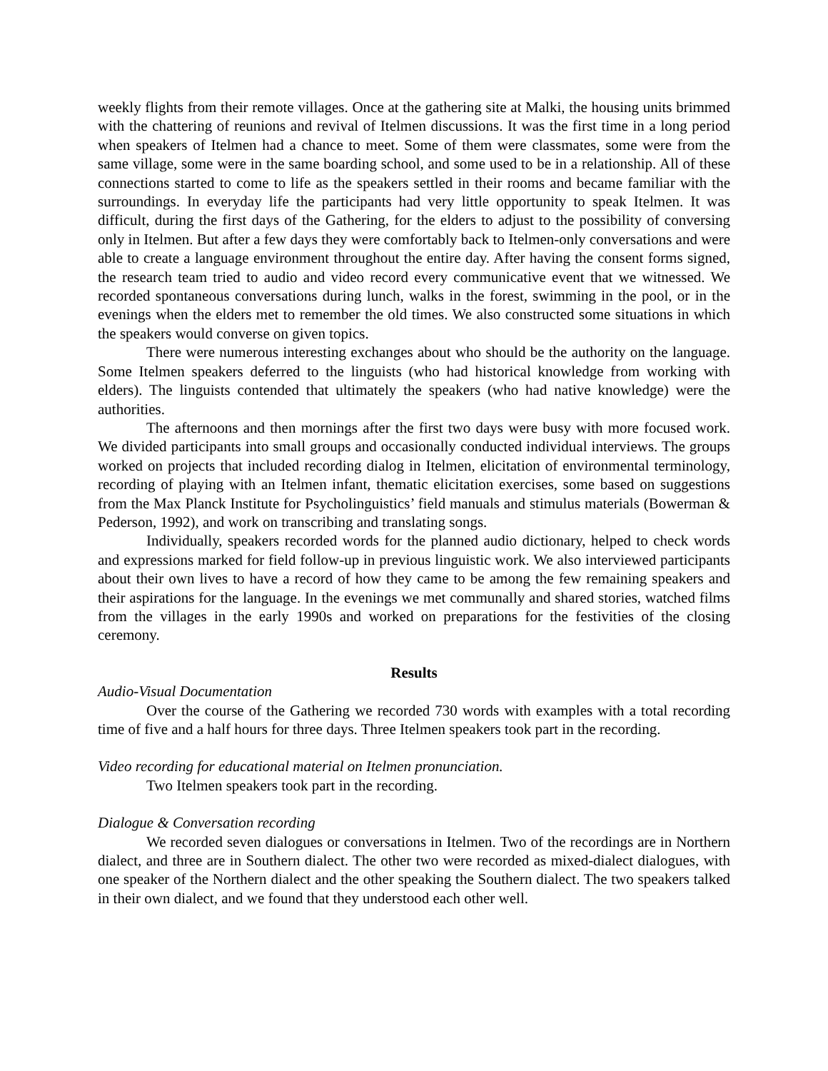weekly flights from their remote villages. Once at the gathering site at Malki, the housing units brimmed with the chattering of reunions and revival of Itelmen discussions. It was the first time in a long period when speakers of Itelmen had a chance to meet. Some of them were classmates, some were from the same village, some were in the same boarding school, and some used to be in a relationship. All of these connections started to come to life as the speakers settled in their rooms and became familiar with the surroundings. In everyday life the participants had very little opportunity to speak Itelmen. It was difficult, during the first days of the Gathering, for the elders to adjust to the possibility of conversing only in Itelmen. But after a few days they were comfortably back to Itelmen-only conversations and were able to create a language environment throughout the entire day. After having the consent forms signed, the research team tried to audio and video record every communicative event that we witnessed. We recorded spontaneous conversations during lunch, walks in the forest, swimming in the pool, or in the evenings when the elders met to remember the old times. We also constructed some situations in which the speakers would converse on given topics.
There were numerous interesting exchanges about who should be the authority on the language. Some Itelmen speakers deferred to the linguists (who had historical knowledge from working with elders). The linguists contended that ultimately the speakers (who had native knowledge) were the authorities.
The afternoons and then mornings after the first two days were busy with more focused work. We divided participants into small groups and occasionally conducted individual interviews. The groups worked on projects that included recording dialog in Itelmen, elicitation of environmental terminology, recording of playing with an Itelmen infant, thematic elicitation exercises, some based on suggestions from the Max Planck Institute for Psycholinguistics’ field manuals and stimulus materials (Bowerman & Pederson, 1992), and work on transcribing and translating songs.
Individually, speakers recorded words for the planned audio dictionary, helped to check words and expressions marked for field follow-up in previous linguistic work. We also interviewed participants about their own lives to have a record of how they came to be among the few remaining speakers and their aspirations for the language. In the evenings we met communally and shared stories, watched films from the villages in the early 1990s and worked on preparations for the festivities of the closing ceremony.
Results
Audio-Visual Documentation
Over the course of the Gathering we recorded 730 words with examples with a total recording time of five and a half hours for three days. Three Itelmen speakers took part in the recording.
Video recording for educational material on Itelmen pronunciation.
Two Itelmen speakers took part in the recording.
Dialogue & Conversation recording
We recorded seven dialogues or conversations in Itelmen. Two of the recordings are in Northern dialect, and three are in Southern dialect. The other two were recorded as mixed-dialect dialogues, with one speaker of the Northern dialect and the other speaking the Southern dialect. The two speakers talked in their own dialect, and we found that they understood each other well.